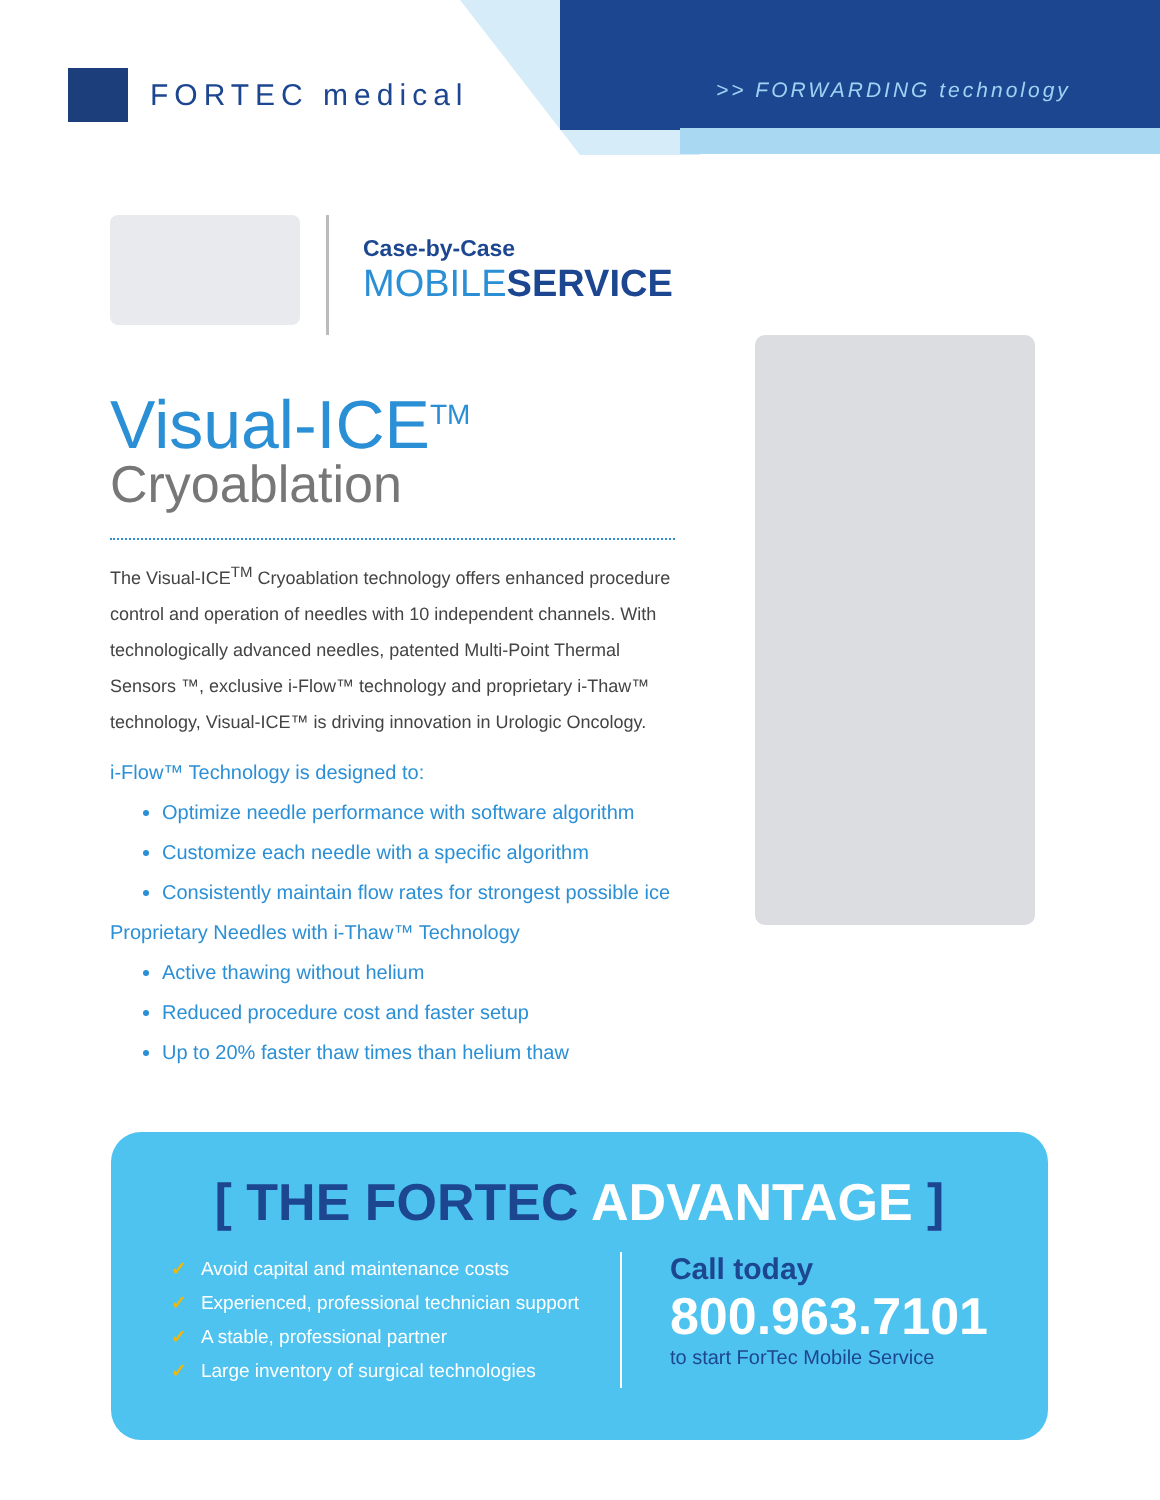FORTEC medical
>> FORWARDING technology
Case-by-Case
MOBILESERVICE
Visual-ICE<sup>TM</sup>
Cryoablation
The Visual-ICE<sup>TM</sup> Cryoablation technology offers enhanced procedure control and operation of needles with 10 independent channels. With technologically advanced needles, patented Multi-Point Thermal Sensors ™, exclusive i-Flow™ technology and proprietary i-Thaw™ technology, Visual-ICE™ is driving innovation in Urologic Oncology.
i-Flow™ Technology is designed to:
Optimize needle performance with software algorithm
Customize each needle with a specific algorithm
Consistently maintain flow rates for strongest possible ice
Proprietary Needles with i-Thaw™ Technology
Active thawing without helium
Reduced procedure cost and faster setup
Up to 20% faster thaw times than helium thaw
[ THE FORTEC ADVANTAGE ]
✓ Avoid capital and maintenance costs
✓ Experienced, professional technician support
✓ A stable, professional partner
✓ Large inventory of surgical technologies
Call today
800.963.7101
to start ForTec Mobile Service